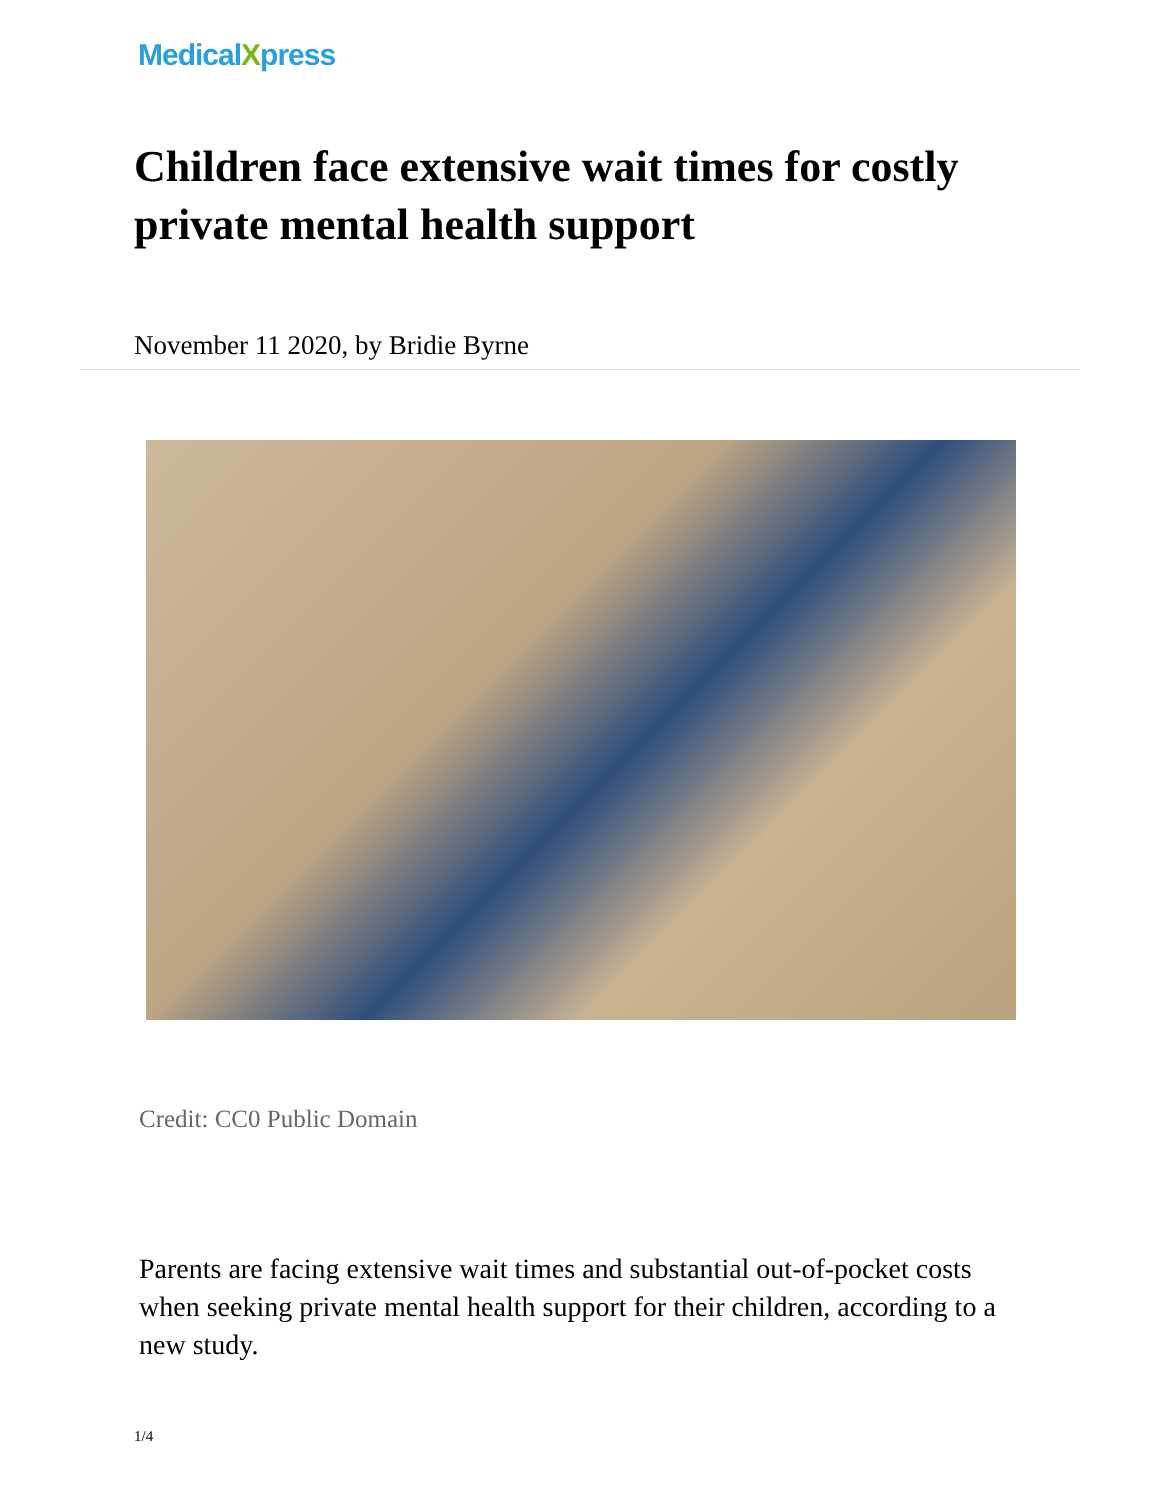MedicalXpress
Children face extensive wait times for costly private mental health support
November 11 2020, by Bridie Byrne
Credit: CC0 Public Domain
Parents are facing extensive wait times and substantial out-of-pocket costs when seeking private mental health support for their children, according to a new study.
1/4